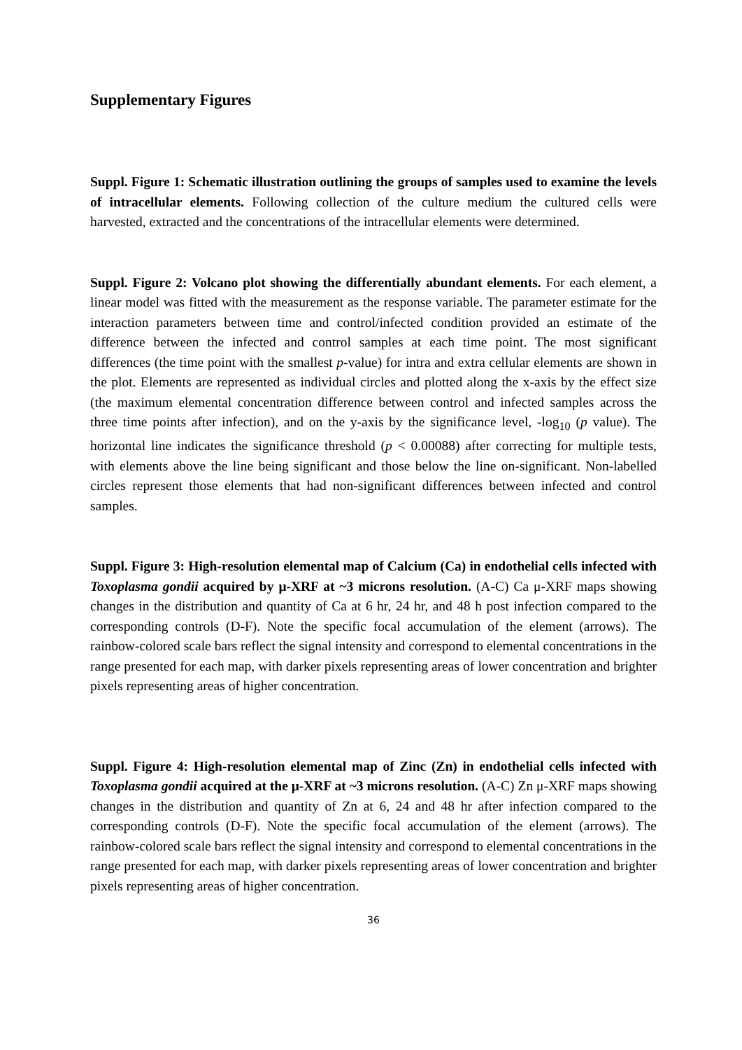Supplementary Figures
Suppl. Figure 1: Schematic illustration outlining the groups of samples used to examine the levels of intracellular elements. Following collection of the culture medium the cultured cells were harvested, extracted and the concentrations of the intracellular elements were determined.
Suppl. Figure 2: Volcano plot showing the differentially abundant elements. For each element, a linear model was fitted with the measurement as the response variable. The parameter estimate for the interaction parameters between time and control/infected condition provided an estimate of the difference between the infected and control samples at each time point. The most significant differences (the time point with the smallest p-value) for intra and extra cellular elements are shown in the plot. Elements are represented as individual circles and plotted along the x-axis by the effect size (the maximum elemental concentration difference between control and infected samples across the three time points after infection), and on the y-axis by the significance level, -log<sub>10</sub> (p value). The horizontal line indicates the significance threshold (p < 0.00088) after correcting for multiple tests, with elements above the line being significant and those below the line on-significant. Non-labelled circles represent those elements that had non-significant differences between infected and control samples.
Suppl. Figure 3: High-resolution elemental map of Calcium (Ca) in endothelial cells infected with Toxoplasma gondii acquired by μ-XRF at ~3 microns resolution. (A-C) Ca μ-XRF maps showing changes in the distribution and quantity of Ca at 6 hr, 24 hr, and 48 h post infection compared to the corresponding controls (D-F). Note the specific focal accumulation of the element (arrows). The rainbow-colored scale bars reflect the signal intensity and correspond to elemental concentrations in the range presented for each map, with darker pixels representing areas of lower concentration and brighter pixels representing areas of higher concentration.
Suppl. Figure 4: High-resolution elemental map of Zinc (Zn) in endothelial cells infected with Toxoplasma gondii acquired at the μ-XRF at ~3 microns resolution. (A-C) Zn μ-XRF maps showing changes in the distribution and quantity of Zn at 6, 24 and 48 hr after infection compared to the corresponding controls (D-F). Note the specific focal accumulation of the element (arrows). The rainbow-colored scale bars reflect the signal intensity and correspond to elemental concentrations in the range presented for each map, with darker pixels representing areas of lower concentration and brighter pixels representing areas of higher concentration.
36